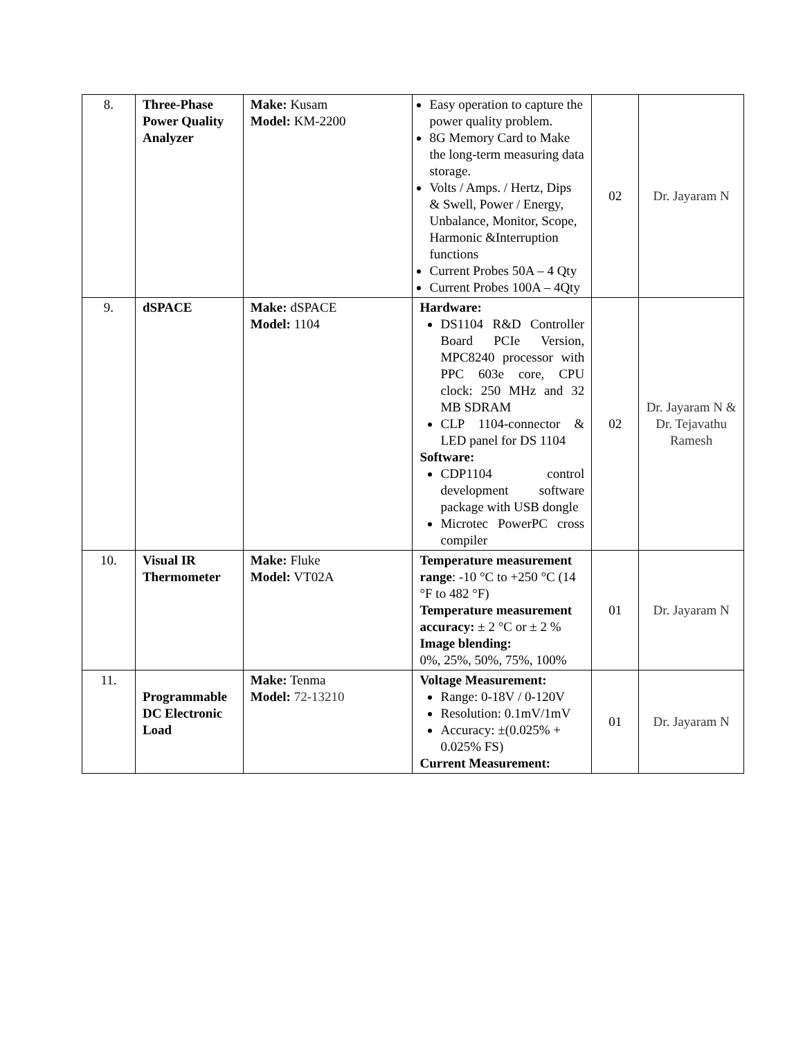| 8. | Three-Phase Power Quality Analyzer | Make: Kusam Model: KM-2200 | Easy operation to capture the power quality problem. 8G Memory Card to Make the long-term measuring data storage. Volts / Amps. / Hertz, Dips & Swell, Power / Energy, Unbalance, Monitor, Scope, Harmonic &Interruption functions Current Probes 50A – 4 Qty Current Probes 100A – 4Qty | 02 | Dr. Jayaram N |
| 9. | dSPACE | Make: dSPACE Model: 1104 | Hardware: DS1104 R&D Controller Board PCIe Version, MPC8240 processor with PPC 603e core, CPU clock: 250 MHz and 32 MB SDRAM CLP 1104-connector & LED panel for DS 1104 Software: CDP1104 control development software package with USB dongle Microtec PowerPC cross compiler | 02 | Dr. Jayaram N & Dr. Tejavathu Ramesh |
| 10. | Visual IR Thermometer | Make: Fluke Model: VT02A | Temperature measurement range : -10 °C to +250 °C (14 °F to 482 °F) Temperature measurement accuracy: ± 2 °C or ± 2 % Image blending: 0%, 25%, 50%, 75%, 100% | 01 | Dr. Jayaram N |
| 11. | Programmable DC Electronic Load | Make: Tenma Model: 72-13210 | Voltage Measurement: Range: 0-18V / 0-120V Resolution: 0.1mV/1mV Accuracy: ±(0.025% + 0.025% FS) Current Measurement: | 01 | Dr. Jayaram N |